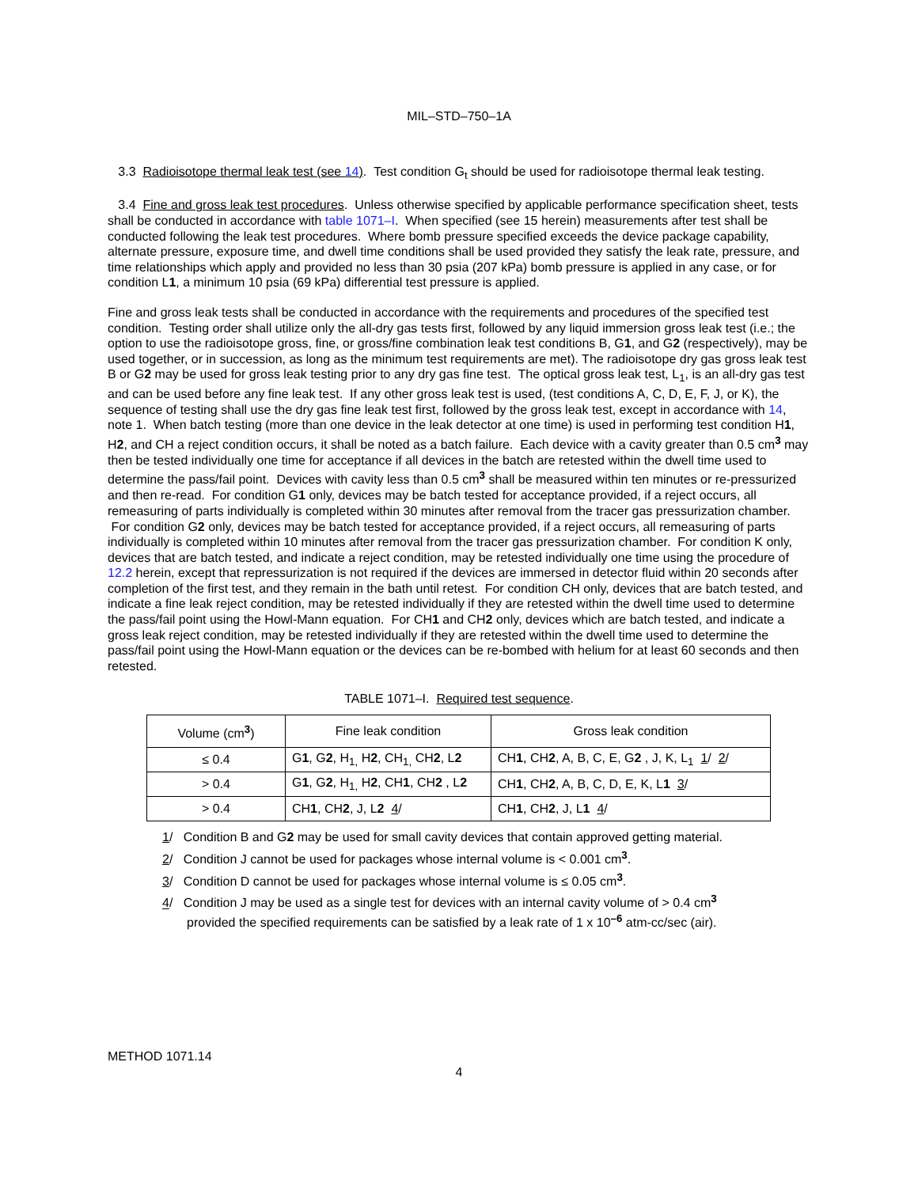MIL–STD–750–1A
3.3 Radioisotope thermal leak test (see 14). Test condition G<sub>t</sub> should be used for radioisotope thermal leak testing.
3.4 Fine and gross leak test procedures. Unless otherwise specified by applicable performance specification sheet, tests shall be conducted in accordance with table 1071–I. When specified (see 15 herein) measurements after test shall be conducted following the leak test procedures. Where bomb pressure specified exceeds the device package capability, alternate pressure, exposure time, and dwell time conditions shall be used provided they satisfy the leak rate, pressure, and time relationships which apply and provided no less than 30 psia (207 kPa) bomb pressure is applied in any case, or for condition L1, a minimum 10 psia (69 kPa) differential test pressure is applied.
Fine and gross leak tests shall be conducted in accordance with the requirements and procedures of the specified test condition. Testing order shall utilize only the all-dry gas tests first, followed by any liquid immersion gross leak test (i.e.; the option to use the radioisotope gross, fine, or gross/fine combination leak test conditions B, G1, and G2 (respectively), may be used together, or in succession, as long as the minimum test requirements are met). The radioisotope dry gas gross leak test B or G2 may be used for gross leak testing prior to any dry gas fine test. The optical gross leak test, L<sub>1</sub>, is an all-dry gas test and can be used before any fine leak test. If any other gross leak test is used, (test conditions A, C, D, E, F, J, or K), the sequence of testing shall use the dry gas fine leak test first, followed by the gross leak test, except in accordance with 14, note 1. When batch testing (more than one device in the leak detector at one time) is used in performing test condition H1, H2, and CH a reject condition occurs, it shall be noted as a batch failure. Each device with a cavity greater than 0.5 cm<sup>3</sup> may then be tested individually one time for acceptance if all devices in the batch are retested within the dwell time used to determine the pass/fail point. Devices with cavity less than 0.5 cm<sup>3</sup> shall be measured within ten minutes or re-pressurized and then re-read. For condition G1 only, devices may be batch tested for acceptance provided, if a reject occurs, all remeasuring of parts individually is completed within 30 minutes after removal from the tracer gas pressurization chamber. For condition G2 only, devices may be batch tested for acceptance provided, if a reject occurs, all remeasuring of parts individually is completed within 10 minutes after removal from the tracer gas pressurization chamber. For condition K only, devices that are batch tested, and indicate a reject condition, may be retested individually one time using the procedure of 12.2 herein, except that repressurization is not required if the devices are immersed in detector fluid within 20 seconds after completion of the first test, and they remain in the bath until retest. For condition CH only, devices that are batch tested, and indicate a fine leak reject condition, may be retested individually if they are retested within the dwell time used to determine the pass/fail point using the Howl-Mann equation. For CH1 and CH2 only, devices which are batch tested, and indicate a gross leak reject condition, may be retested individually if they are retested within the dwell time used to determine the pass/fail point using the Howl-Mann equation or the devices can be re-bombed with helium for at least 60 seconds and then retested.
TABLE 1071–I. Required test sequence.
| Volume (cm<sup>3</sup>) | Fine leak condition | Gross leak condition |
| --- | --- | --- |
| ≤ 0.4 | G 1 , G 2 , H<sub>1,</sub> H 2 , CH<sub>1,</sub> CH 2 , L 2 | CH 1 , CH 2 , A, B, C, E, G 2 , J, K, L<sub>1</sub> 1 / 2 / |
| > 0.4 | G 1 , G 2 , H<sub>1,</sub> H 2 , CH 1 , CH 2 , L 2 | CH 1 , CH 2 , A, B, C, D, E, K, L 1 3 / |
| > 0.4 | CH 1 , CH 2 , J, L 2 4 / | CH 1 , CH 2 , J, L 1 4 / |
1/ Condition B and G2 may be used for small cavity devices that contain approved getting material.
2/ Condition J cannot be used for packages whose internal volume is < 0.001 cm<sup>3</sup>.
3/ Condition D cannot be used for packages whose internal volume is ≤ 0.05 cm<sup>3</sup>.
4/ Condition J may be used as a single test for devices with an internal cavity volume of > 0.4 cm<sup>3</sup>
provided the specified requirements can be satisfied by a leak rate of 1 x 10<sup>–6</sup> atm-cc/sec (air).
METHOD 1071.14
4